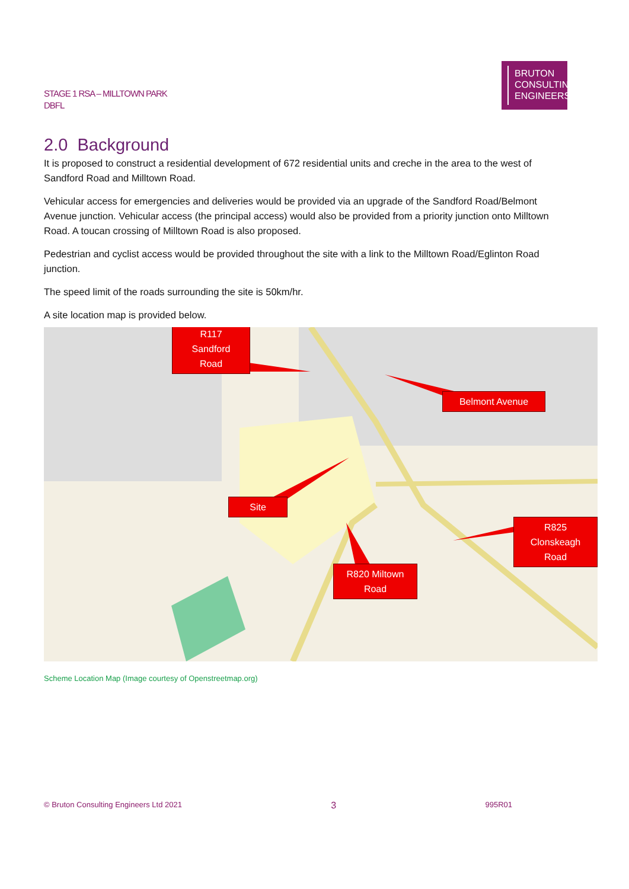STAGE 1 RSA – MILLTOWN PARK
DBFL
BRUTON
CONSULTING
ENGINEERS
2.0 Background
It is proposed to construct a residential development of 672 residential units and creche in the area to the west of Sandford Road and Milltown Road.
Vehicular access for emergencies and deliveries would be provided via an upgrade of the Sandford Road/Belmont Avenue junction. Vehicular access (the principal access) would also be provided from a priority junction onto Milltown Road. A toucan crossing of Milltown Road is also proposed.
Pedestrian and cyclist access would be provided throughout the site with a link to the Milltown Road/Eglinton Road junction.
The speed limit of the roads surrounding the site is 50km/hr.
A site location map is provided below.
R117
Sandford
Road
Belmont Avenue
Site
R825
Clonskeagh
Road
R820 Miltown
Road
Scheme Location Map (Image courtesy of Openstreetmap.org)
© Bruton Consulting Engineers Ltd 2021 3 995R01